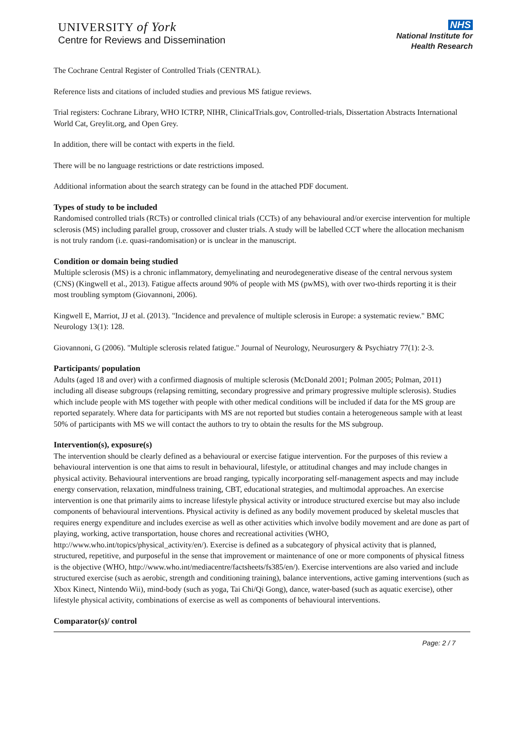UNIVERSITY of York
Centre for Reviews and Dissemination
NHS
National Institute for
Health Research
The Cochrane Central Register of Controlled Trials (CENTRAL).
Reference lists and citations of included studies and previous MS fatigue reviews.
Trial registers: Cochrane Library, WHO ICTRP, NIHR, ClinicalTrials.gov, Controlled-trials, Dissertation Abstracts International World Cat, Greylit.org, and Open Grey.
In addition, there will be contact with experts in the field.
There will be no language restrictions or date restrictions imposed.
Additional information about the search strategy can be found in the attached PDF document.
Types of study to be included
Randomised controlled trials (RCTs) or controlled clinical trials (CCTs) of any behavioural and/or exercise intervention for multiple sclerosis (MS) including parallel group, crossover and cluster trials. A study will be labelled CCT where the allocation mechanism is not truly random (i.e. quasi-randomisation) or is unclear in the manuscript.
Condition or domain being studied
Multiple sclerosis (MS) is a chronic inflammatory, demyelinating and neurodegenerative disease of the central nervous system (CNS) (Kingwell et al., 2013). Fatigue affects around 90% of people with MS (pwMS), with over two-thirds reporting it is their most troubling symptom (Giovannoni, 2006).
Kingwell E, Marriot, JJ et al. (2013). "Incidence and prevalence of multiple sclerosis in Europe: a systematic review." BMC Neurology 13(1): 128.
Giovannoni, G (2006). "Multiple sclerosis related fatigue." Journal of Neurology, Neurosurgery & Psychiatry 77(1): 2-3.
Participants/ population
Adults (aged 18 and over) with a confirmed diagnosis of multiple sclerosis (McDonald 2001; Polman 2005; Polman, 2011) including all disease subgroups (relapsing remitting, secondary progressive and primary progressive multiple sclerosis). Studies which include people with MS together with people with other medical conditions will be included if data for the MS group are reported separately. Where data for participants with MS are not reported but studies contain a heterogeneous sample with at least 50% of participants with MS we will contact the authors to try to obtain the results for the MS subgroup.
Intervention(s), exposure(s)
The intervention should be clearly defined as a behavioural or exercise fatigue intervention. For the purposes of this review a behavioural intervention is one that aims to result in behavioural, lifestyle, or attitudinal changes and may include changes in physical activity. Behavioural interventions are broad ranging, typically incorporating self-management aspects and may include energy conservation, relaxation, mindfulness training, CBT, educational strategies, and multimodal approaches. An exercise intervention is one that primarily aims to increase lifestyle physical activity or introduce structured exercise but may also include components of behavioural interventions. Physical activity is defined as any bodily movement produced by skeletal muscles that requires energy expenditure and includes exercise as well as other activities which involve bodily movement and are done as part of playing, working, active transportation, house chores and recreational activities (WHO, http://www.who.int/topics/physical_activity/en/). Exercise is defined as a subcategory of physical activity that is planned, structured, repetitive, and purposeful in the sense that improvement or maintenance of one or more components of physical fitness is the objective (WHO, http://www.who.int/mediacentre/factsheets/fs385/en/). Exercise interventions are also varied and include structured exercise (such as aerobic, strength and conditioning training), balance interventions, active gaming interventions (such as Xbox Kinect, Nintendo Wii), mind-body (such as yoga, Tai Chi/Qi Gong), dance, water-based (such as aquatic exercise), other lifestyle physical activity, combinations of exercise as well as components of behavioural interventions.
Comparator(s)/ control
Page: 2 / 7